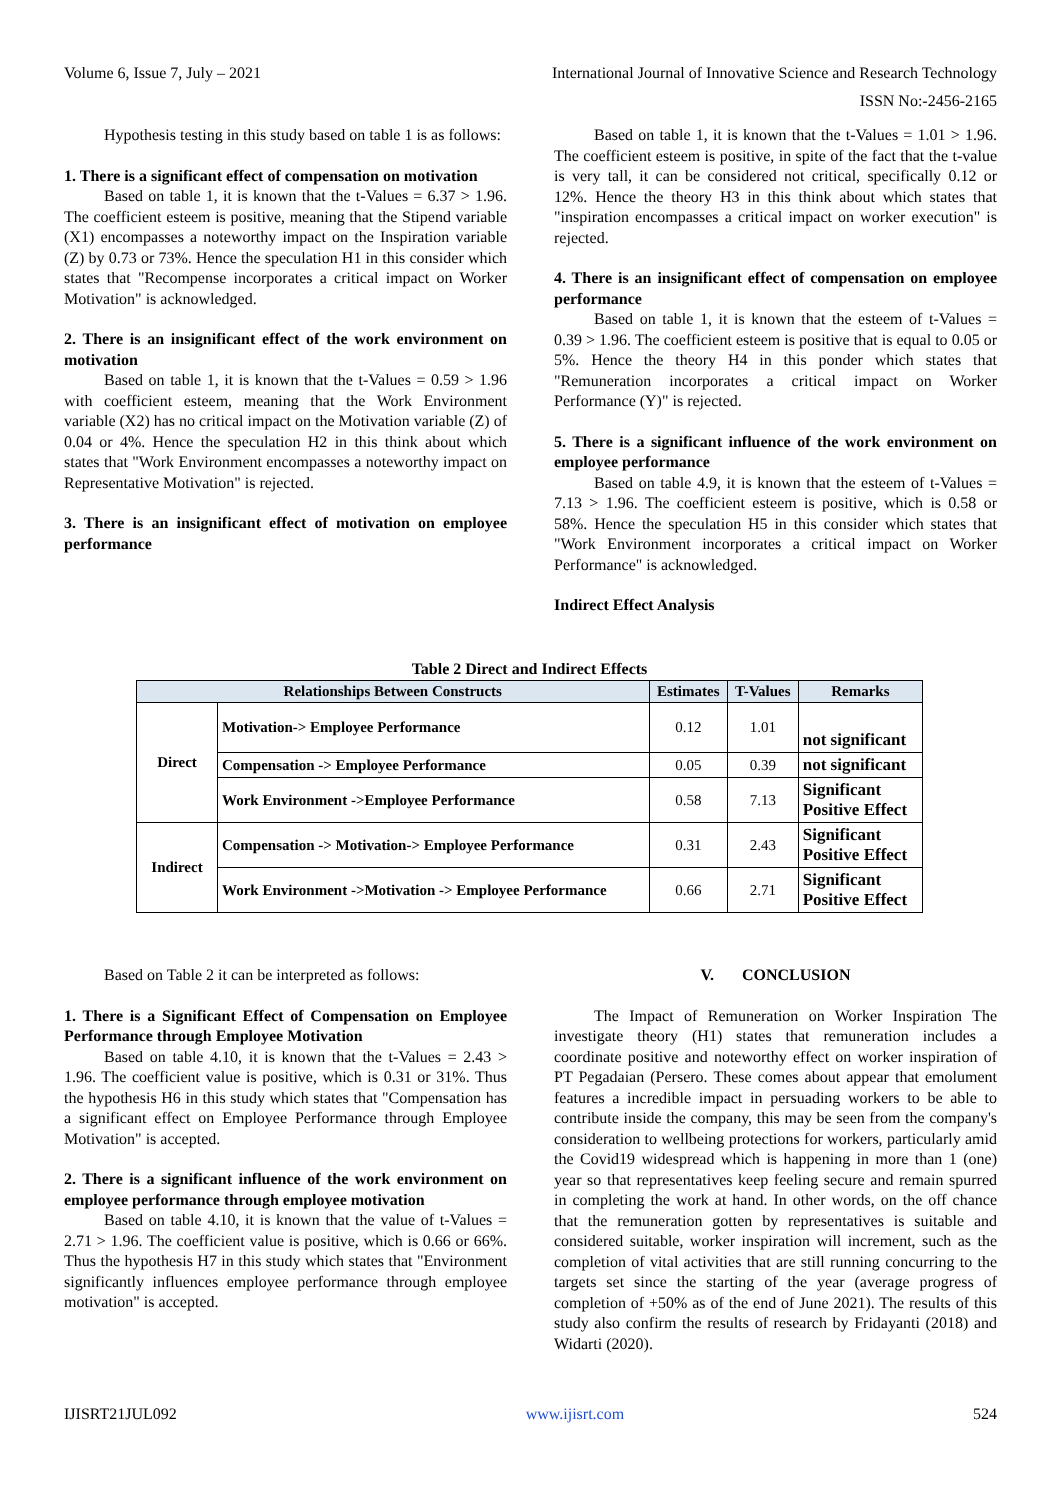Volume 6, Issue 7, July – 2021 International Journal of Innovative Science and Research Technology
ISSN No:-2456-2165
Hypothesis testing in this study based on table 1 is as follows:
1. There is a significant effect of compensation on motivation
Based on table 1, it is known that the t-Values = 6.37 > 1.96. The coefficient esteem is positive, meaning that the Stipend variable (X1) encompasses a noteworthy impact on the Inspiration variable (Z) by 0.73 or 73%. Hence the speculation H1 in this consider which states that "Recompense incorporates a critical impact on Worker Motivation" is acknowledged.
2. There is an insignificant effect of the work environment on motivation
Based on table 1, it is known that the t-Values = 0.59 > 1.96 with coefficient esteem, meaning that the Work Environment variable (X2) has no critical impact on the Motivation variable (Z) of 0.04 or 4%. Hence the speculation H2 in this think about which states that "Work Environment encompasses a noteworthy impact on Representative Motivation" is rejected.
3. There is an insignificant effect of motivation on employee performance
Based on table 1, it is known that the t-Values = 1.01 > 1.96. The coefficient esteem is positive, in spite of the fact that the t-value is very tall, it can be considered not critical, specifically 0.12 or 12%. Hence the theory H3 in this think about which states that "inspiration encompasses a critical impact on worker execution" is rejected.
4. There is an insignificant effect of compensation on employee performance
Based on table 1, it is known that the esteem of t-Values = 0.39 > 1.96. The coefficient esteem is positive that is equal to 0.05 or 5%. Hence the theory H4 in this ponder which states that "Remuneration incorporates a critical impact on Worker Performance (Y)" is rejected.
5. There is a significant influence of the work environment on employee performance
Based on table 4.9, it is known that the esteem of t-Values = 7.13 > 1.96. The coefficient esteem is positive, which is 0.58 or 58%. Hence the speculation H5 in this consider which states that "Work Environment incorporates a critical impact on Worker Performance" is acknowledged.
Indirect Effect Analysis
Table 2 Direct and Indirect Effects
| Relationships Between Constructs | | Estimates | T-Values | Remarks |
| --- | --- | --- | --- | --- |
| Direct | Motivation-> Employee Performance | 0.12 | 1.01 | not significant |
| | Compensation -> Employee Performance | 0.05 | 0.39 | not significant |
| | Work Environment ->Employee Performance | 0.58 | 7.13 | Significant Positive Effect |
| Indirect | Compensation -> Motivation-> Employee Performance | 0.31 | 2.43 | Significant Positive Effect |
| | Work Environment ->Motivation -> Employee Performance | 0.66 | 2.71 | Significant Positive Effect |
Based on Table 2 it can be interpreted as follows:
1. There is a Significant Effect of Compensation on Employee Performance through Employee Motivation
Based on table 4.10, it is known that the t-Values = 2.43 > 1.96. The coefficient value is positive, which is 0.31 or 31%. Thus the hypothesis H6 in this study which states that "Compensation has a significant effect on Employee Performance through Employee Motivation" is accepted.
2. There is a significant influence of the work environment on employee performance through employee motivation
Based on table 4.10, it is known that the value of t-Values = 2.71 > 1.96. The coefficient value is positive, which is 0.66 or 66%. Thus the hypothesis H7 in this study which states that "Environment significantly influences employee performance through employee motivation" is accepted.
V. CONCLUSION
The Impact of Remuneration on Worker Inspiration The investigate theory (H1) states that remuneration includes a coordinate positive and noteworthy effect on worker inspiration of PT Pegadaian (Persero. These comes about appear that emolument features a incredible impact in persuading workers to be able to contribute inside the company, this may be seen from the company's consideration to wellbeing protections for workers, particularly amid the Covid19 widespread which is happening in more than 1 (one) year so that representatives keep feeling secure and remain spurred in completing the work at hand. In other words, on the off chance that the remuneration gotten by representatives is suitable and considered suitable, worker inspiration will increment, such as the completion of vital activities that are still running concurring to the targets set since the starting of the year (average progress of completion of +50% as of the end of June 2021). The results of this study also confirm the results of research by Fridayanti (2018) and Widarti (2020).
IJISRT21JUL092 www.ijisrt.com 524